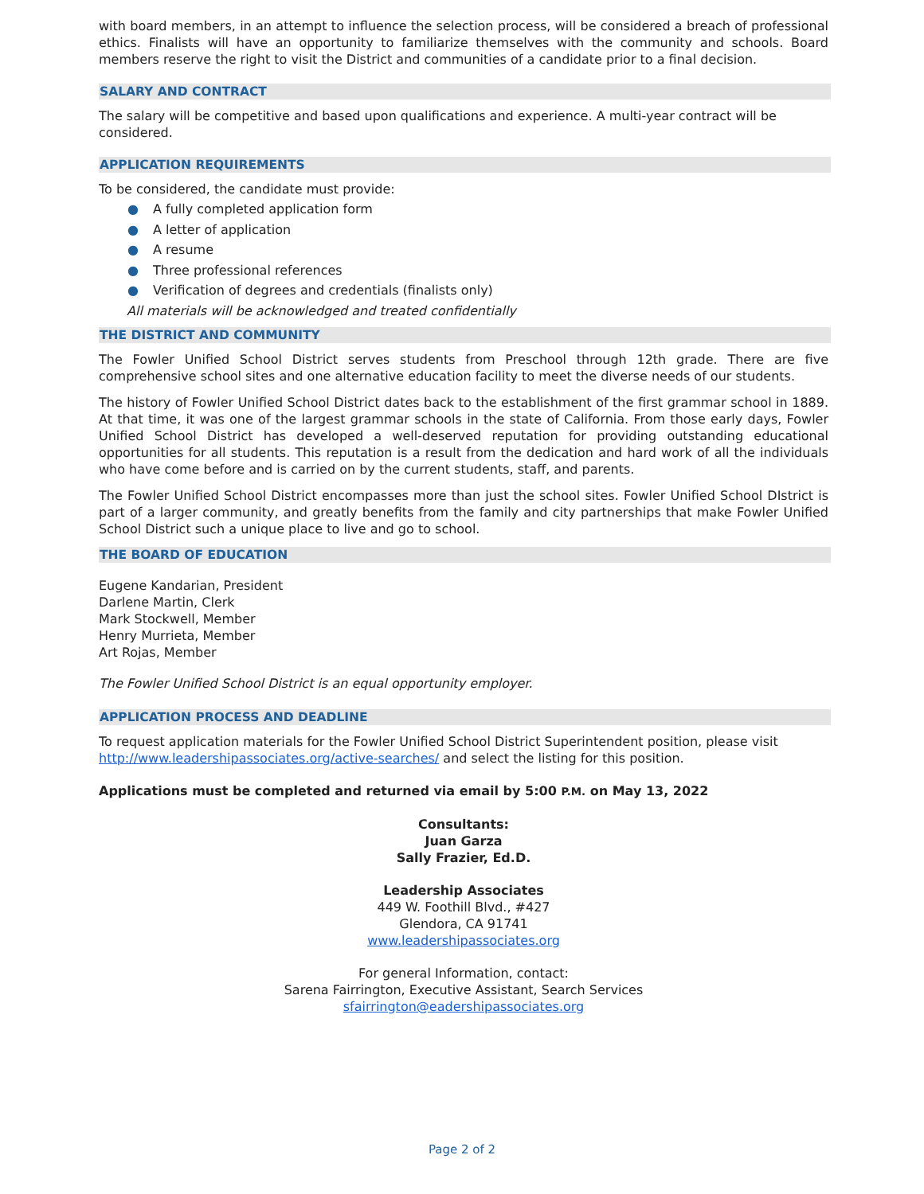with board members, in an attempt to influence the selection process, will be considered a breach of professional ethics. Finalists will have an opportunity to familiarize themselves with the community and schools. Board members reserve the right to visit the District and communities of a candidate prior to a final decision.
SALARY AND CONTRACT
The salary will be competitive and based upon qualifications and experience. A multi-year contract will be considered.
APPLICATION REQUIREMENTS
To be considered, the candidate must provide:
● A fully completed application form
● A letter of application
● A resume
● Three professional references
● Verification of degrees and credentials (finalists only)
All materials will be acknowledged and treated confidentially
THE DISTRICT AND COMMUNITY
The Fowler Unified School District serves students from Preschool through 12th grade. There are five comprehensive school sites and one alternative education facility to meet the diverse needs of our students.
The history of Fowler Unified School District dates back to the establishment of the first grammar school in 1889. At that time, it was one of the largest grammar schools in the state of California. From those early days, Fowler Unified School District has developed a well-deserved reputation for providing outstanding educational opportunities for all students. This reputation is a result from the dedication and hard work of all the individuals who have come before and is carried on by the current students, staff, and parents.
The Fowler Unified School District encompasses more than just the school sites. Fowler Unified School DIstrict is part of a larger community, and greatly benefits from the family and city partnerships that make Fowler Unified School District such a unique place to live and go to school.
THE BOARD OF EDUCATION
Eugene Kandarian, President
Darlene Martin, Clerk
Mark Stockwell, Member
Henry Murrieta, Member
Art Rojas, Member
The Fowler Unified School District is an equal opportunity employer.
APPLICATION PROCESS AND DEADLINE
To request application materials for the Fowler Unified School District Superintendent position, please visit http://www.leadershipassociates.org/active-searches/ and select the listing for this position.
Applications must be completed and returned via email by 5:00 P.M. on May 13, 2022
Consultants:
Juan Garza
Sally Frazier, Ed.D.
Leadership Associates
449 W. Foothill Blvd., #427
Glendora, CA 91741
www.leadershipassociates.org
For general Information, contact:
Sarena Fairrington, Executive Assistant, Search Services
sfairrington@eadershipassociates.org
Page 2 of 2